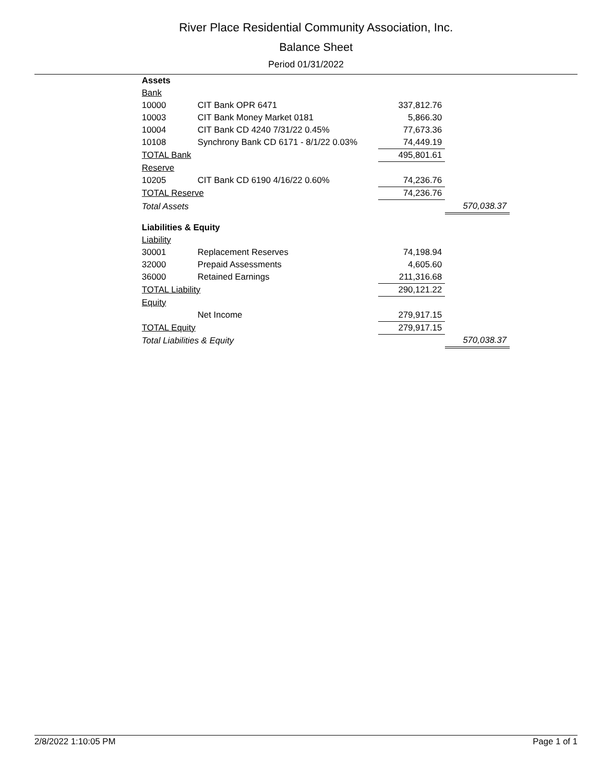River Place Residential Community Association, Inc.
Balance Sheet
Period 01/31/2022
| Assets | | | |
| Bank | | | |
| 10000 | CIT Bank OPR 6471 | 337,812.76 | |
| 10003 | CIT Bank Money Market 0181 | 5,866.30 | |
| 10004 | CIT Bank CD 4240 7/31/22 0.45% | 77,673.36 | |
| 10108 | Synchrony Bank CD 6171 - 8/1/22 0.03% | 74,449.19 | |
| TOTAL Bank | | 495,801.61 | |
| Reserve | | | |
| 10205 | CIT Bank CD 6190 4/16/22 0.60% | 74,236.76 | |
| TOTAL Reserve | | 74,236.76 | |
| Total Assets | | | 570,038.37 |
| Liabilities & Equity | | | |
| Liability | | | |
| 30001 | Replacement Reserves | 74,198.94 | |
| 32000 | Prepaid Assessments | 4,605.60 | |
| 36000 | Retained Earnings | 211,316.68 | |
| TOTAL Liability | | 290,121.22 | |
| Equity | | | |
| | Net Income | 279,917.15 | |
| TOTAL Equity | | 279,917.15 | |
| Total Liabilities & Equity | | | 570,038.37 |
2/8/2022 1:10:05 PM Page 1 of 1